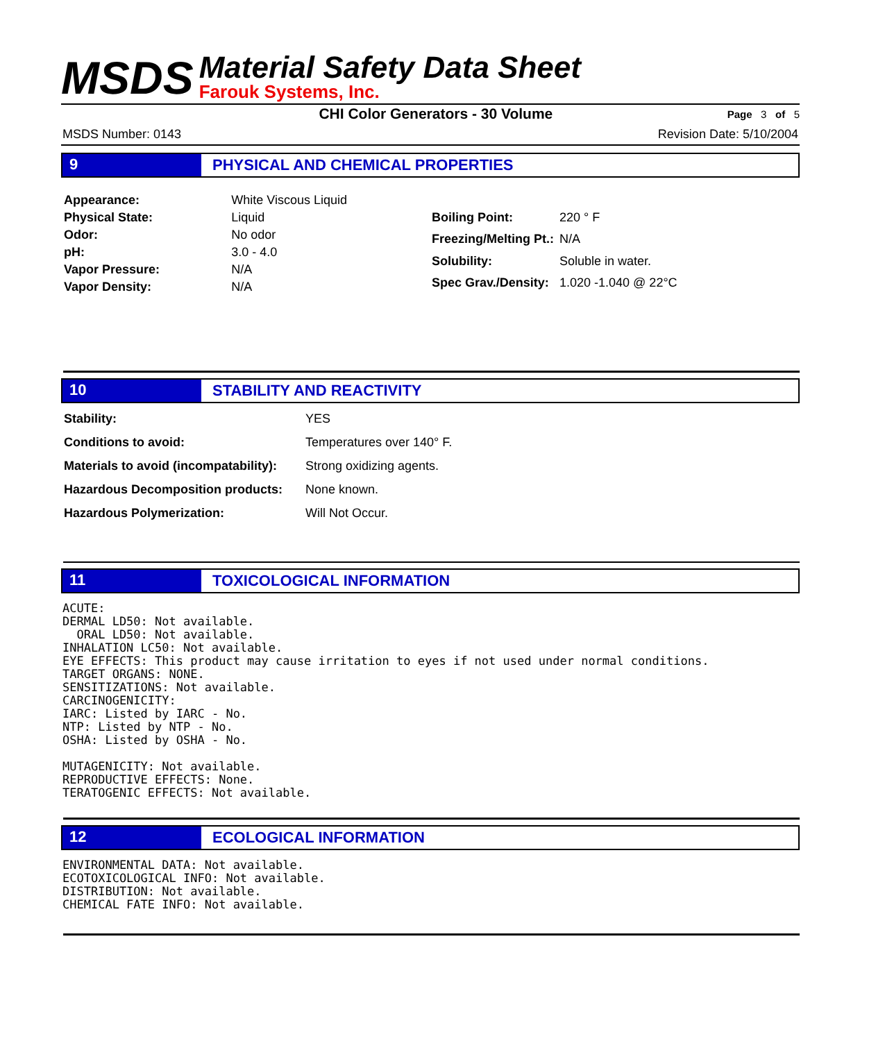MSDS
Material Safety Data Sheet
Farouk Systems, Inc.
CHI Color Generators - 30 Volume
Page 3 of 5
MSDS Number: 0143 Revision Date: 5/10/2004
9 PHYSICAL AND CHEMICAL PROPERTIES
| Appearance: | White Viscous Liquid |
| Physical State: | Liquid |
| Odor: | No odor |
| pH: | 3.0 - 4.0 |
| Vapor Pressure: | N/A |
| Vapor Density: | N/A |
| Boiling Point: | 220 ° F |
| Freezing/Melting Pt.: | N/A |
| Solubility: | Soluble in water. |
| Spec Grav./Density: | 1.020 -1.040 @ 22°C |
10 STABILITY AND REACTIVITY
| Stability: | YES |
| Conditions to avoid: | Temperatures over 140° F. |
| Materials to avoid (incompatability): | Strong oxidizing agents. |
| Hazardous Decomposition products: | None known. |
| Hazardous Polymerization: | Will Not Occur. |
11 TOXICOLOGICAL INFORMATION
ACUTE:
DERMAL LD50: Not available.
  ORAL LD50: Not available.
INHALATION LC50: Not available.
EYE EFFECTS: This product may cause irritation to eyes if not used under normal conditions.
TARGET ORGANS: NONE.
SENSITIZATIONS: Not available.
CARCINOGENICITY:
IARC: Listed by IARC - No.
NTP: Listed by NTP - No.
OSHA: Listed by OSHA - No.

MUTAGENICITY: Not available.
REPRODUCTIVE EFFECTS: None.
TERATOGENIC EFFECTS: Not available.
12 ECOLOGICAL INFORMATION
ENVIRONMENTAL DATA: Not available.
ECOTOXICOLOGICAL INFO: Not available.
DISTRIBUTION: Not available.
CHEMICAL FATE INFO: Not available.